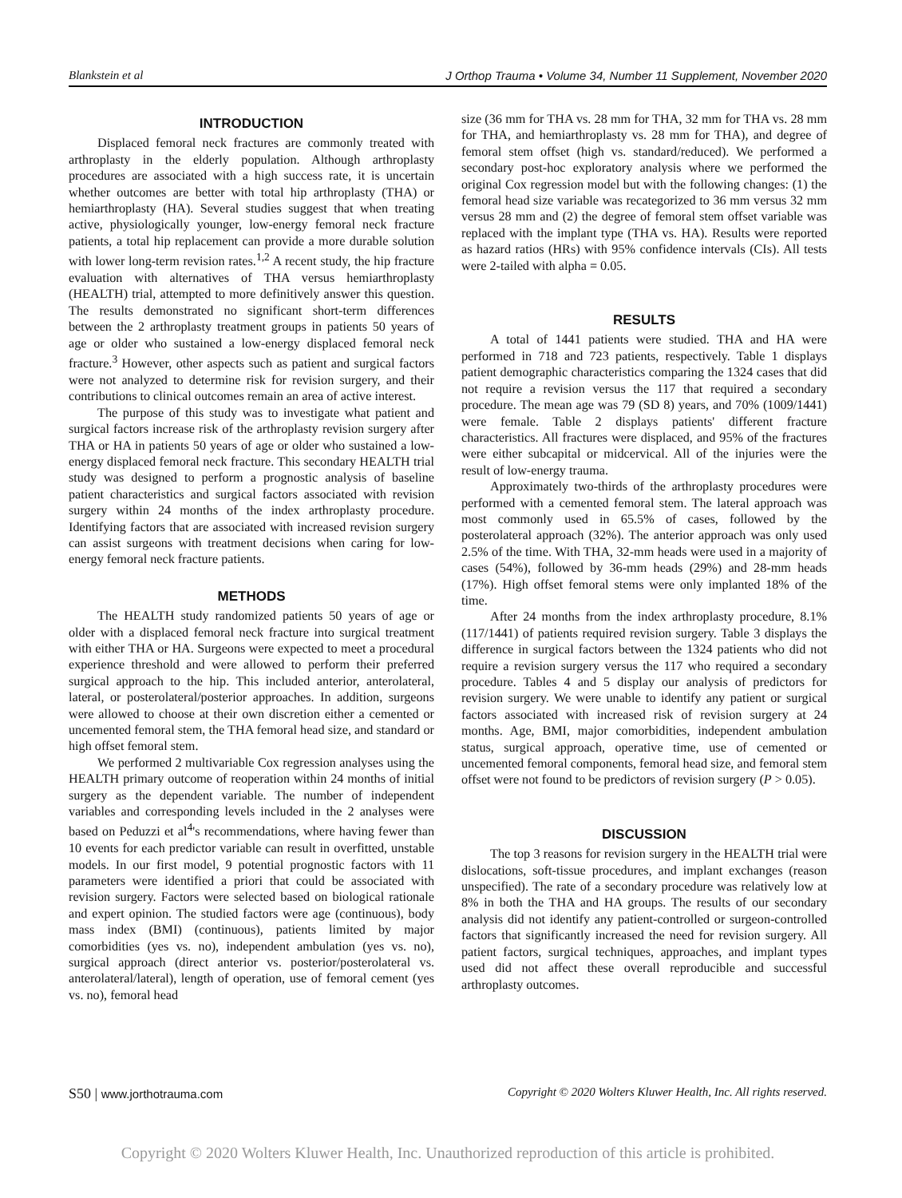Blankstein et al J Orthop Trauma • Volume 34, Number 11 Supplement, November 2020
INTRODUCTION
Displaced femoral neck fractures are commonly treated with arthroplasty in the elderly population. Although arthroplasty procedures are associated with a high success rate, it is uncertain whether outcomes are better with total hip arthroplasty (THA) or hemiarthroplasty (HA). Several studies suggest that when treating active, physiologically younger, low-energy femoral neck fracture patients, a total hip replacement can provide a more durable solution with lower long-term revision rates.<sup>1,2</sup> A recent study, the hip fracture evaluation with alternatives of THA versus hemiarthroplasty (HEALTH) trial, attempted to more definitively answer this question. The results demonstrated no significant short-term differences between the 2 arthroplasty treatment groups in patients 50 years of age or older who sustained a low-energy displaced femoral neck fracture.<sup>3</sup> However, other aspects such as patient and surgical factors were not analyzed to determine risk for revision surgery, and their contributions to clinical outcomes remain an area of active interest.
The purpose of this study was to investigate what patient and surgical factors increase risk of the arthroplasty revision surgery after THA or HA in patients 50 years of age or older who sustained a low-energy displaced femoral neck fracture. This secondary HEALTH trial study was designed to perform a prognostic analysis of baseline patient characteristics and surgical factors associated with revision surgery within 24 months of the index arthroplasty procedure. Identifying factors that are associated with increased revision surgery can assist surgeons with treatment decisions when caring for low-energy femoral neck fracture patients.
METHODS
The HEALTH study randomized patients 50 years of age or older with a displaced femoral neck fracture into surgical treatment with either THA or HA. Surgeons were expected to meet a procedural experience threshold and were allowed to perform their preferred surgical approach to the hip. This included anterior, anterolateral, lateral, or posterolateral/posterior approaches. In addition, surgeons were allowed to choose at their own discretion either a cemented or uncemented femoral stem, the THA femoral head size, and standard or high offset femoral stem.
We performed 2 multivariable Cox regression analyses using the HEALTH primary outcome of reoperation within 24 months of initial surgery as the dependent variable. The number of independent variables and corresponding levels included in the 2 analyses were based on Peduzzi et al<sup>4</sup>'s recommendations, where having fewer than 10 events for each predictor variable can result in overfitted, unstable models. In our first model, 9 potential prognostic factors with 11 parameters were identified a priori that could be associated with revision surgery. Factors were selected based on biological rationale and expert opinion. The studied factors were age (continuous), body mass index (BMI) (continuous), patients limited by major comorbidities (yes vs. no), independent ambulation (yes vs. no), surgical approach (direct anterior vs. posterior/posterolateral vs. anterolateral/lateral), length of operation, use of femoral cement (yes vs. no), femoral head
size (36 mm for THA vs. 28 mm for THA, 32 mm for THA vs. 28 mm for THA, and hemiarthroplasty vs. 28 mm for THA), and degree of femoral stem offset (high vs. standard/reduced). We performed a secondary post-hoc exploratory analysis where we performed the original Cox regression model but with the following changes: (1) the femoral head size variable was recategorized to 36 mm versus 32 mm versus 28 mm and (2) the degree of femoral stem offset variable was replaced with the implant type (THA vs. HA). Results were reported as hazard ratios (HRs) with 95% confidence intervals (CIs). All tests were 2-tailed with alpha = 0.05.
RESULTS
A total of 1441 patients were studied. THA and HA were performed in 718 and 723 patients, respectively. Table 1 displays patient demographic characteristics comparing the 1324 cases that did not require a revision versus the 117 that required a secondary procedure. The mean age was 79 (SD 8) years, and 70% (1009/1441) were female. Table 2 displays patients' different fracture characteristics. All fractures were displaced, and 95% of the fractures were either subcapital or midcervical. All of the injuries were the result of low-energy trauma.
Approximately two-thirds of the arthroplasty procedures were performed with a cemented femoral stem. The lateral approach was most commonly used in 65.5% of cases, followed by the posterolateral approach (32%). The anterior approach was only used 2.5% of the time. With THA, 32-mm heads were used in a majority of cases (54%), followed by 36-mm heads (29%) and 28-mm heads (17%). High offset femoral stems were only implanted 18% of the time.
After 24 months from the index arthroplasty procedure, 8.1% (117/1441) of patients required revision surgery. Table 3 displays the difference in surgical factors between the 1324 patients who did not require a revision surgery versus the 117 who required a secondary procedure. Tables 4 and 5 display our analysis of predictors for revision surgery. We were unable to identify any patient or surgical factors associated with increased risk of revision surgery at 24 months. Age, BMI, major comorbidities, independent ambulation status, surgical approach, operative time, use of cemented or uncemented femoral components, femoral head size, and femoral stem offset were not found to be predictors of revision surgery (P > 0.05).
DISCUSSION
The top 3 reasons for revision surgery in the HEALTH trial were dislocations, soft-tissue procedures, and implant exchanges (reason unspecified). The rate of a secondary procedure was relatively low at 8% in both the THA and HA groups. The results of our secondary analysis did not identify any patient-controlled or surgeon-controlled factors that significantly increased the need for revision surgery. All patient factors, surgical techniques, approaches, and implant types used did not affect these overall reproducible and successful arthroplasty outcomes.
S50 | www.jorthotrauma.com Copyright © 2020 Wolters Kluwer Health, Inc. All rights reserved.
Copyright © 2020 Wolters Kluwer Health, Inc. Unauthorized reproduction of this article is prohibited.